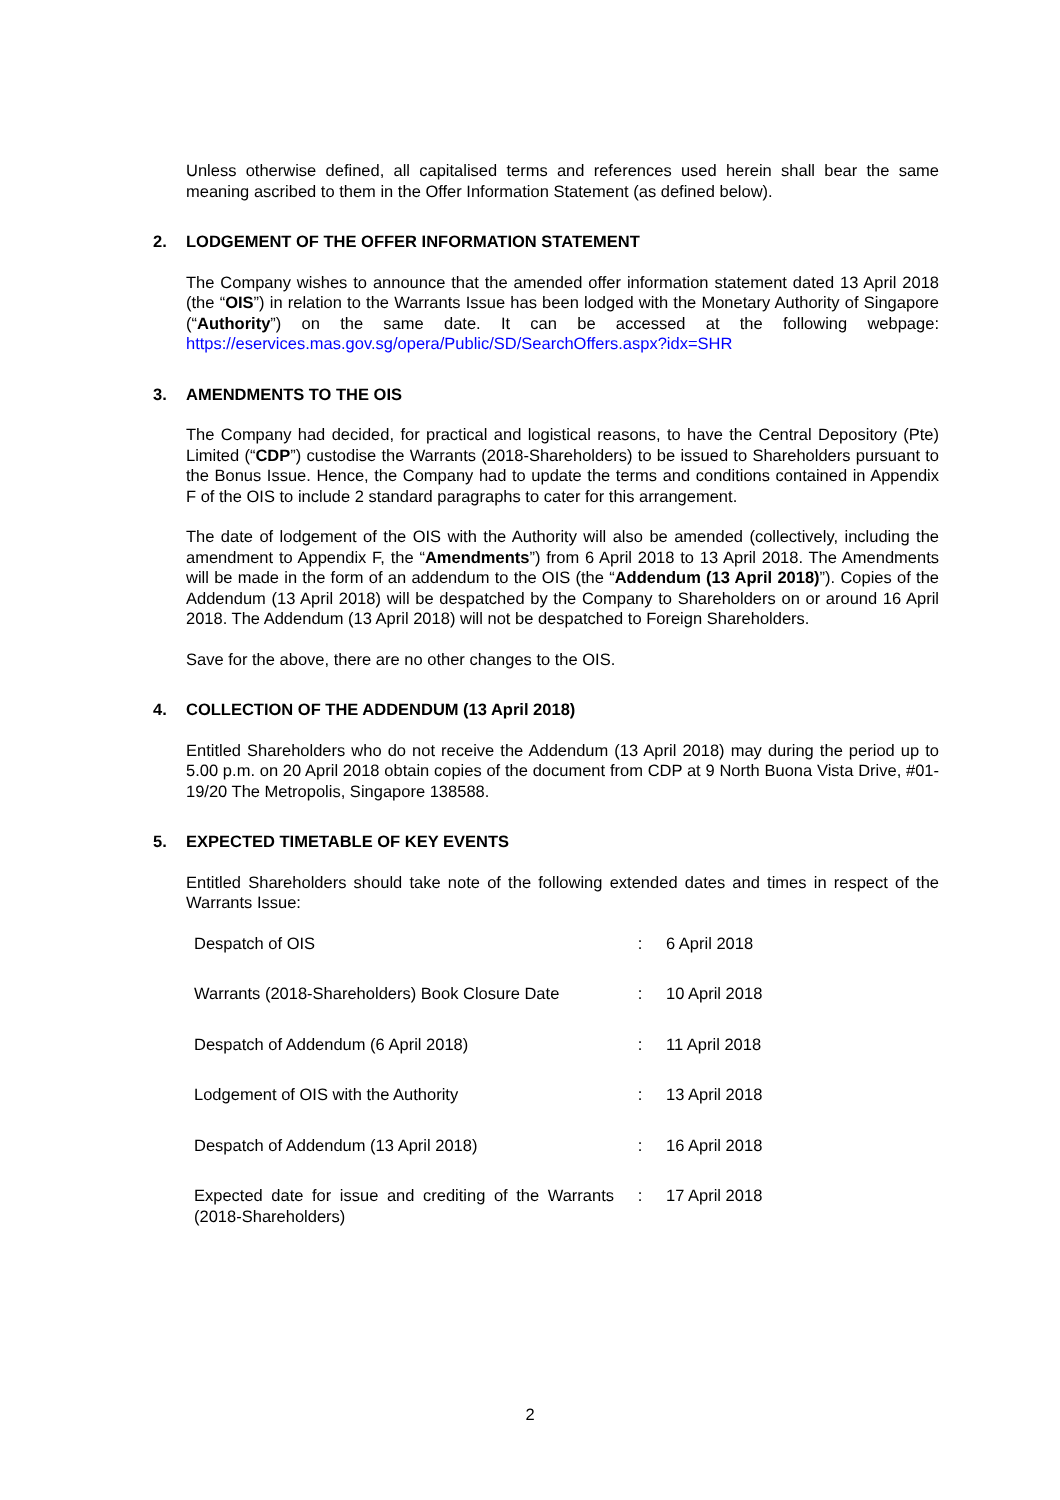Unless otherwise defined, all capitalised terms and references used herein shall bear the same meaning ascribed to them in the Offer Information Statement (as defined below).
2. LODGEMENT OF THE OFFER INFORMATION STATEMENT
The Company wishes to announce that the amended offer information statement dated 13 April 2018 (the “OIS”) in relation to the Warrants Issue has been lodged with the Monetary Authority of Singapore (“Authority”) on the same date. It can be accessed at the following webpage: https://eservices.mas.gov.sg/opera/Public/SD/SearchOffers.aspx?idx=SHR
3. AMENDMENTS TO THE OIS
The Company had decided, for practical and logistical reasons, to have the Central Depository (Pte) Limited (“CDP”) custodise the Warrants (2018-Shareholders) to be issued to Shareholders pursuant to the Bonus Issue. Hence, the Company had to update the terms and conditions contained in Appendix F of the OIS to include 2 standard paragraphs to cater for this arrangement.
The date of lodgement of the OIS with the Authority will also be amended (collectively, including the amendment to Appendix F, the “Amendments”) from 6 April 2018 to 13 April 2018. The Amendments will be made in the form of an addendum to the OIS (the “Addendum (13 April 2018)”). Copies of the Addendum (13 April 2018) will be despatched by the Company to Shareholders on or around 16 April 2018. The Addendum (13 April 2018) will not be despatched to Foreign Shareholders.
Save for the above, there are no other changes to the OIS.
4. COLLECTION OF THE ADDENDUM (13 April 2018)
Entitled Shareholders who do not receive the Addendum (13 April 2018) may during the period up to 5.00 p.m. on 20 April 2018 obtain copies of the document from CDP at 9 North Buona Vista Drive, #01-19/20 The Metropolis, Singapore 138588.
5. EXPECTED TIMETABLE OF KEY EVENTS
Entitled Shareholders should take note of the following extended dates and times in respect of the Warrants Issue:
| Despatch of OIS | : | 6 April 2018 |
| Warrants (2018-Shareholders) Book Closure Date | : | 10 April 2018 |
| Despatch of Addendum (6 April 2018) | : | 11 April 2018 |
| Lodgement of OIS with the Authority | : | 13 April 2018 |
| Despatch of Addendum (13 April 2018) | : | 16 April 2018 |
| Expected date for issue and crediting of the Warrants (2018-Shareholders) | : | 17 April 2018 |
2